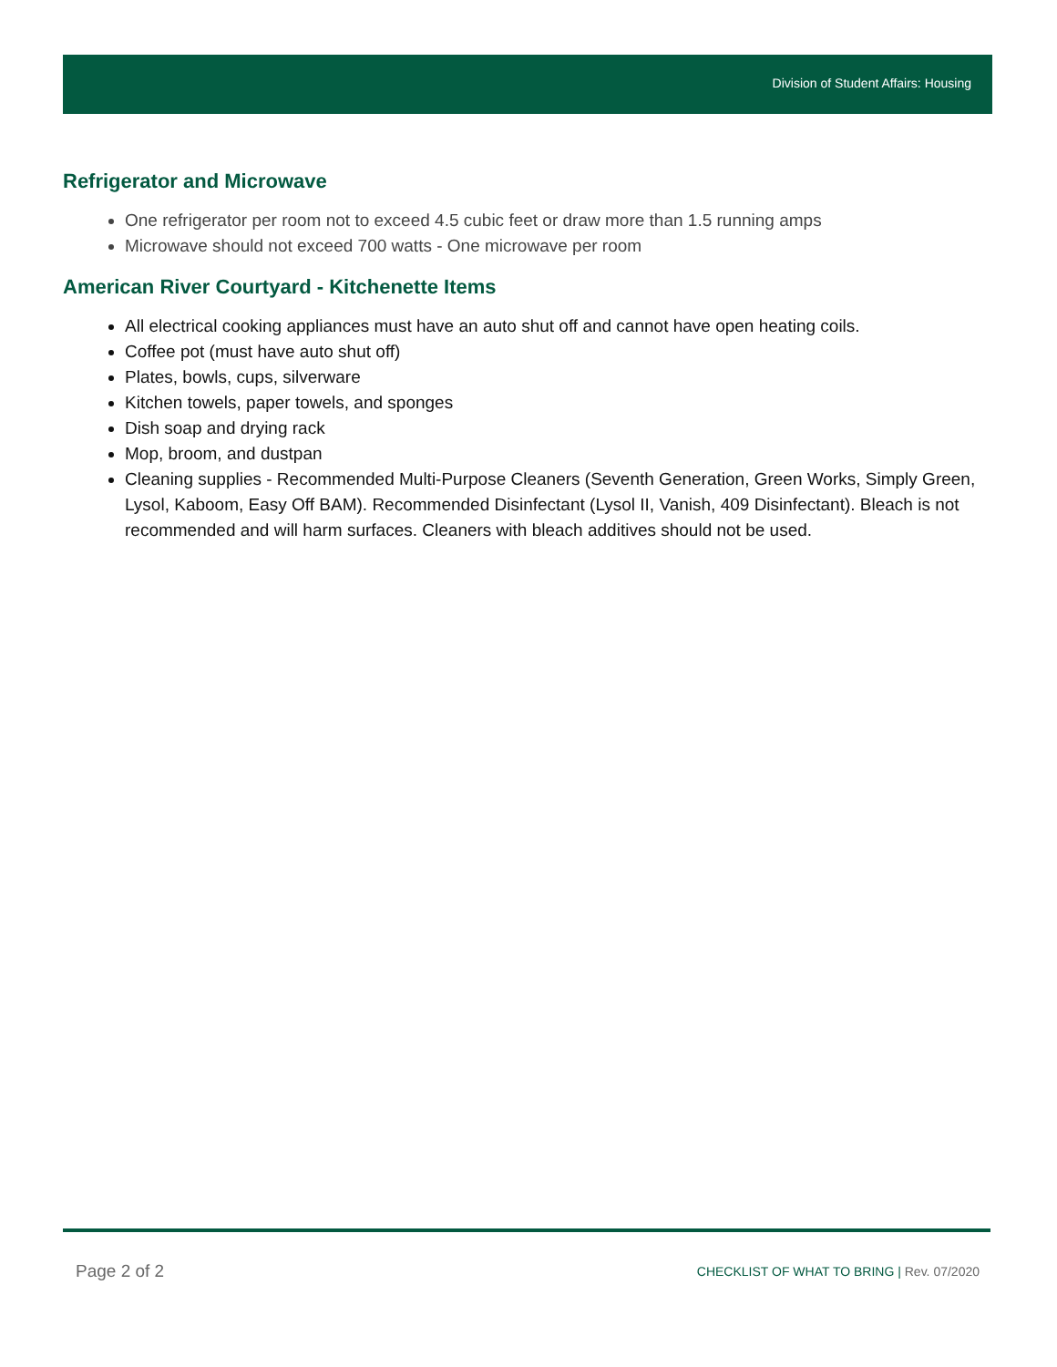Division of Student Affairs: Housing
Refrigerator and Microwave
One refrigerator per room not to exceed 4.5 cubic feet or draw more than 1.5 running amps
Microwave should not exceed 700 watts - One microwave per room
American River Courtyard - Kitchenette Items
All electrical cooking appliances must have an auto shut off and cannot have open heating coils.
Coffee pot (must have auto shut off)
Plates, bowls, cups, silverware
Kitchen towels, paper towels, and sponges
Dish soap and drying rack
Mop, broom, and dustpan
Cleaning supplies - Recommended Multi-Purpose Cleaners (Seventh Generation, Green Works, Simply Green, Lysol, Kaboom, Easy Off BAM). Recommended Disinfectant (Lysol II, Vanish, 409 Disinfectant). Bleach is not recommended and will harm surfaces. Cleaners with bleach additives should not be used.
Page 2 of 2
CHECKLIST OF WHAT TO BRING | Rev. 07/2020